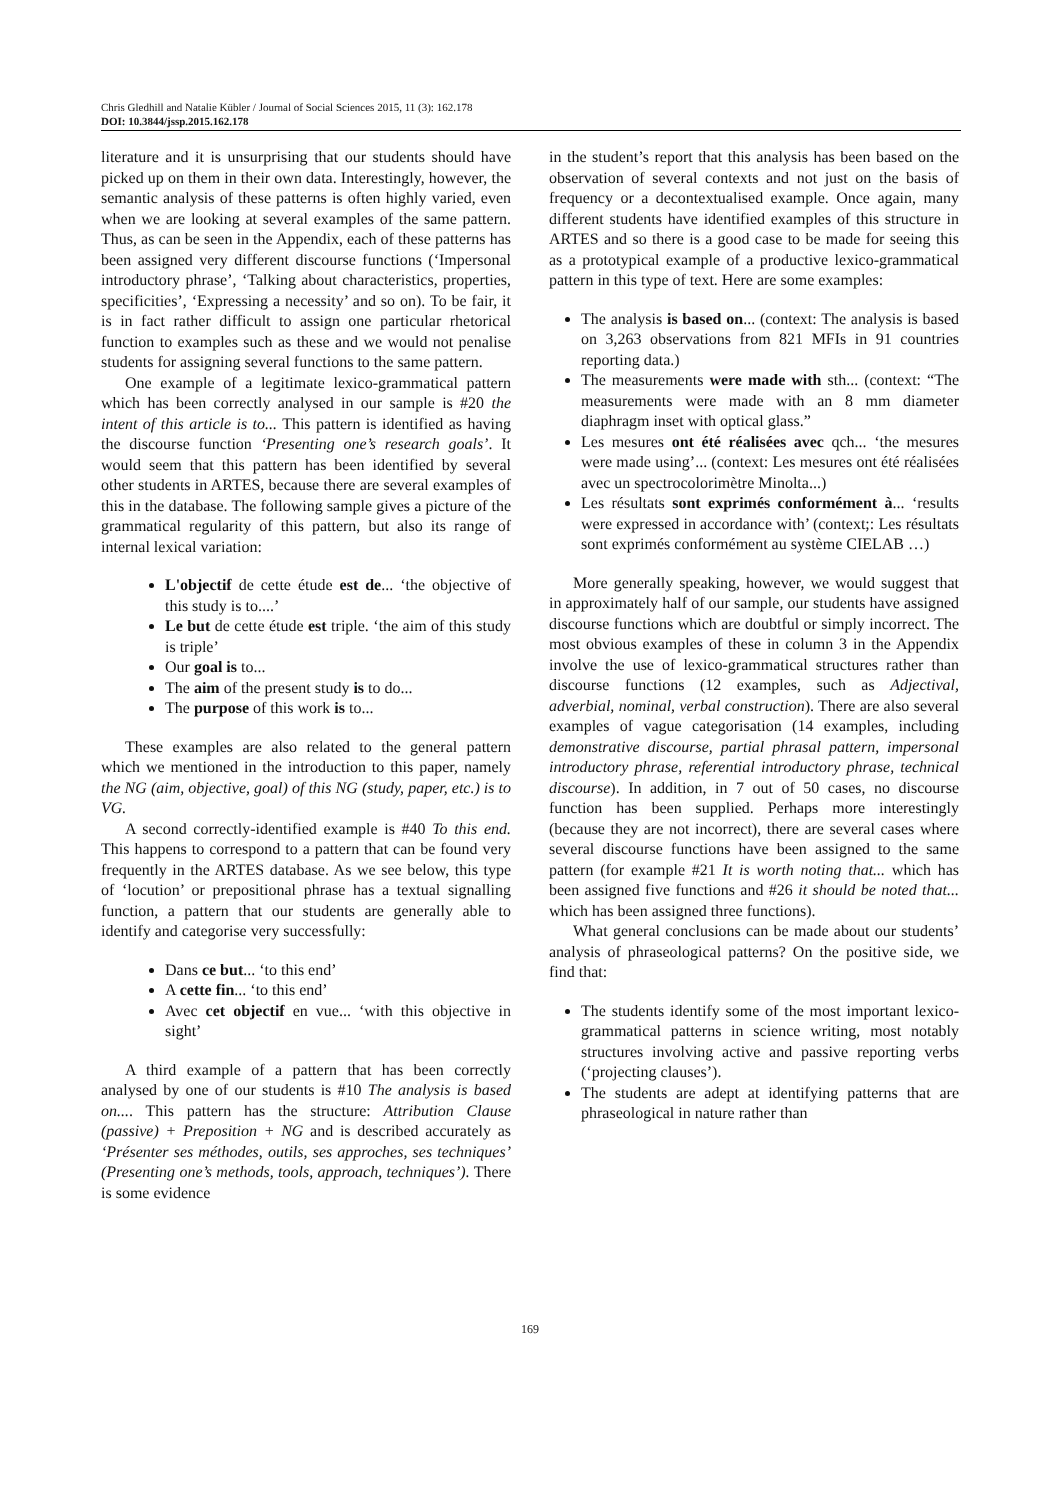Chris Gledhill and Natalie Kübler / Journal of Social Sciences 2015, 11 (3): 162.178
DOI: 10.3844/jssp.2015.162.178
literature and it is unsurprising that our students should have picked up on them in their own data. Interestingly, however, the semantic analysis of these patterns is often highly varied, even when we are looking at several examples of the same pattern. Thus, as can be seen in the Appendix, each of these patterns has been assigned very different discourse functions (‘Impersonal introductory phrase’, ‘Talking about characteristics, properties, specificities’, ‘Expressing a necessity’ and so on). To be fair, it is in fact rather difficult to assign one particular rhetorical function to examples such as these and we would not penalise students for assigning several functions to the same pattern.
One example of a legitimate lexico-grammatical pattern which has been correctly analysed in our sample is #20 the intent of this article is to... This pattern is identified as having the discourse function ‘Presenting one’s research goals’. It would seem that this pattern has been identified by several other students in ARTES, because there are several examples of this in the database. The following sample gives a picture of the grammatical regularity of this pattern, but also its range of internal lexical variation:
L'objectif de cette étude est de... ‘the objective of this study is to....’
Le but de cette étude est triple. ‘the aim of this study is triple’
Our goal is to...
The aim of the present study is to do...
The purpose of this work is to...
These examples are also related to the general pattern which we mentioned in the introduction to this paper, namely the NG (aim, objective, goal) of this NG (study, paper, etc.) is to VG.
A second correctly-identified example is #40 To this end. This happens to correspond to a pattern that can be found very frequently in the ARTES database. As we see below, this type of ‘locution’ or prepositional phrase has a textual signalling function, a pattern that our students are generally able to identify and categorise very successfully:
Dans ce but... ‘to this end’
A cette fin... ‘to this end’
Avec cet objectif en vue... ‘with this objective in sight’
A third example of a pattern that has been correctly analysed by one of our students is #10 The analysis is based on.... This pattern has the structure: Attribution Clause (passive) + Preposition + NG and is described accurately as ‘Présenter ses méthodes, outils, ses approches, ses techniques’ (Presenting one’s methods, tools, approach, techniques’). There is some evidence
in the student’s report that this analysis has been based on the observation of several contexts and not just on the basis of frequency or a decontextualised example. Once again, many different students have identified examples of this structure in ARTES and so there is a good case to be made for seeing this as a prototypical example of a productive lexico-grammatical pattern in this type of text. Here are some examples:
The analysis is based on... (context: The analysis is based on 3,263 observations from 821 MFIs in 91 countries reporting data.)
The measurements were made with sth... (context: “The measurements were made with an 8 mm diameter diaphragm inset with optical glass.”
Les mesures ont été réalisées avec qch... ‘the mesures were made using’... (context: Les mesures ont été réalisées avec un spectrocolorimètre Minolta...)
Les résultats sont exprimés conformément à... ‘results were expressed in accordance with’ (context;: Les résultats sont exprimés conformément au système CIELAB …)
More generally speaking, however, we would suggest that in approximately half of our sample, our students have assigned discourse functions which are doubtful or simply incorrect. The most obvious examples of these in column 3 in the Appendix involve the use of lexico-grammatical structures rather than discourse functions (12 examples, such as Adjectival, adverbial, nominal, verbal construction). There are also several examples of vague categorisation (14 examples, including demonstrative discourse, partial phrasal pattern, impersonal introductory phrase, referential introductory phrase, technical discourse). In addition, in 7 out of 50 cases, no discourse function has been supplied. Perhaps more interestingly (because they are not incorrect), there are several cases where several discourse functions have been assigned to the same pattern (for example #21 It is worth noting that... which has been assigned five functions and #26 it should be noted that... which has been assigned three functions).
What general conclusions can be made about our students’ analysis of phraseological patterns? On the positive side, we find that:
The students identify some of the most important lexico-grammatical patterns in science writing, most notably structures involving active and passive reporting verbs (‘projecting clauses’).
The students are adept at identifying patterns that are phraseological in nature rather than
169